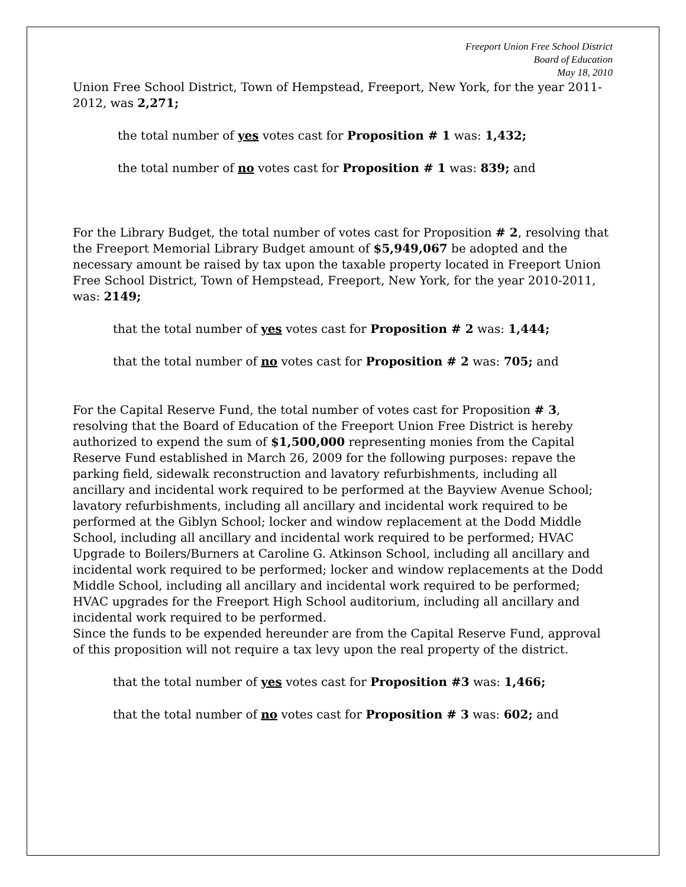Freeport Union Free School District
Board of Education
May 18, 2010
Union Free School District, Town of Hempstead, Freeport, New York, for the year 2011-2012, was 2,271;
the total number of yes votes cast for Proposition # 1 was: 1,432;
the total number of no votes cast for Proposition # 1 was: 839; and
For the Library Budget, the total number of votes cast for Proposition # 2, resolving that the Freeport Memorial Library Budget amount of $5,949,067 be adopted and the necessary amount be raised by tax upon the taxable property located in Freeport Union Free School District, Town of Hempstead, Freeport, New York, for the year 2010-2011, was: 2149;
that the total number of yes votes cast for Proposition # 2 was: 1,444;
that the total number of no votes cast for Proposition # 2 was: 705; and
For the Capital Reserve Fund, the total number of votes cast for Proposition # 3, resolving that the Board of Education of the Freeport Union Free District is hereby authorized to expend the sum of $1,500,000 representing monies from the Capital Reserve Fund established in March 26, 2009 for the following purposes: repave the parking field, sidewalk reconstruction and lavatory refurbishments, including all ancillary and incidental work required to be performed at the Bayview Avenue School; lavatory refurbishments, including all ancillary and incidental work required to be performed at the Giblyn School; locker and window replacement at the Dodd Middle School, including all ancillary and incidental work required to be performed; HVAC Upgrade to Boilers/Burners at Caroline G. Atkinson School, including all ancillary and incidental work required to be performed; locker and window replacements at the Dodd Middle School, including all ancillary and incidental work required to be performed; HVAC upgrades for the Freeport High School auditorium, including all ancillary and incidental work required to be performed.
Since the funds to be expended hereunder are from the Capital Reserve Fund, approval of this proposition will not require a tax levy upon the real property of the district.
that the total number of yes votes cast for Proposition #3 was: 1,466;
that the total number of no votes cast for Proposition # 3 was: 602; and